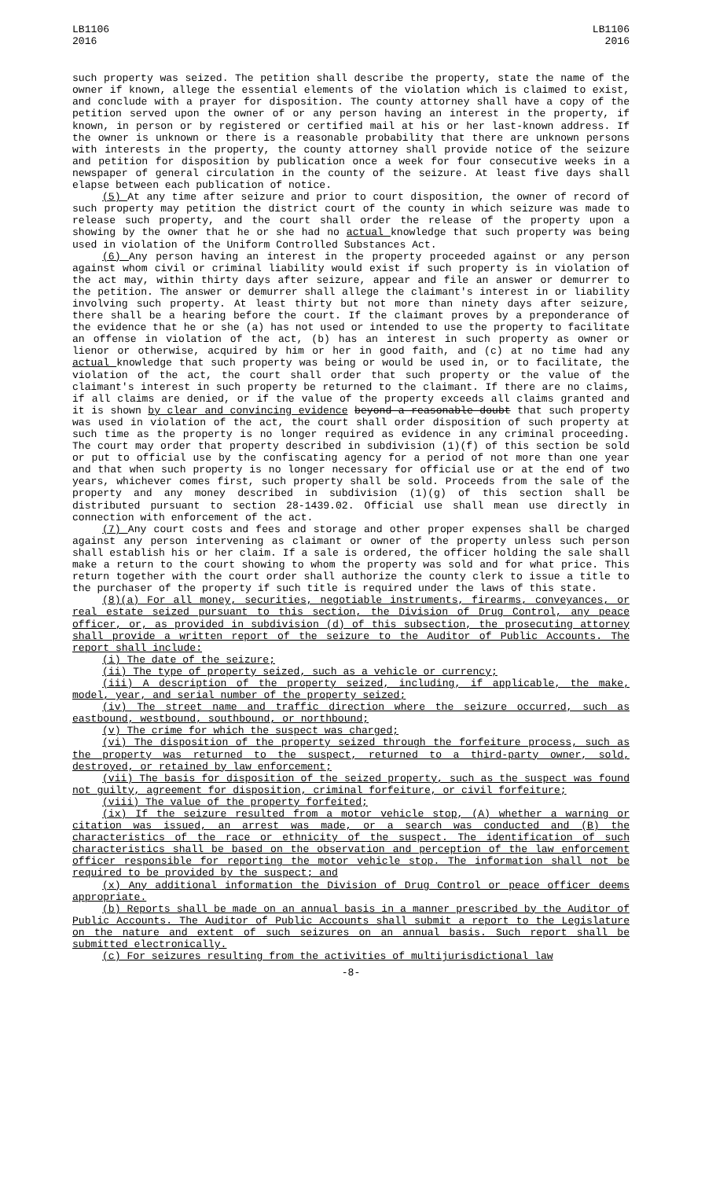LB1106
2016
LB1106
2016
such property was seized. The petition shall describe the property, state the name of the owner if known, allege the essential elements of the violation which is claimed to exist, and conclude with a prayer for disposition. The county attorney shall have a copy of the petition served upon the owner of or any person having an interest in the property, if known, in person or by registered or certified mail at his or her last-known address. If the owner is unknown or there is a reasonable probability that there are unknown persons with interests in the property, the county attorney shall provide notice of the seizure and petition for disposition by publication once a week for four consecutive weeks in a newspaper of general circulation in the county of the seizure. At least five days shall elapse between each publication of notice.
(5) At any time after seizure and prior to court disposition, the owner of record of such property may petition the district court of the county in which seizure was made to release such property, and the court shall order the release of the property upon a showing by the owner that he or she had no actual knowledge that such property was being used in violation of the Uniform Controlled Substances Act.
(6) Any person having an interest in the property proceeded against or any person against whom civil or criminal liability would exist if such property is in violation of the act may, within thirty days after seizure, appear and file an answer or demurrer to the petition. The answer or demurrer shall allege the claimant's interest in or liability involving such property. At least thirty but not more than ninety days after seizure, there shall be a hearing before the court. If the claimant proves by a preponderance of the evidence that he or she (a) has not used or intended to use the property to facilitate an offense in violation of the act, (b) has an interest in such property as owner or lienor or otherwise, acquired by him or her in good faith, and (c) at no time had any actual knowledge that such property was being or would be used in, or to facilitate, the violation of the act, the court shall order that such property or the value of the claimant's interest in such property be returned to the claimant. If there are no claims, if all claims are denied, or if the value of the property exceeds all claims granted and it is shown by clear and convincing evidence beyond a reasonable doubt that such property was used in violation of the act, the court shall order disposition of such property at such time as the property is no longer required as evidence in any criminal proceeding. The court may order that property described in subdivision (1)(f) of this section be sold or put to official use by the confiscating agency for a period of not more than one year and that when such property is no longer necessary for official use or at the end of two years, whichever comes first, such property shall be sold. Proceeds from the sale of the property and any money described in subdivision (1)(g) of this section shall be distributed pursuant to section 28-1439.02. Official use shall mean use directly in connection with enforcement of the act.
(7) Any court costs and fees and storage and other proper expenses shall be charged against any person intervening as claimant or owner of the property unless such person shall establish his or her claim. If a sale is ordered, the officer holding the sale shall make a return to the court showing to whom the property was sold and for what price. This return together with the court order shall authorize the county clerk to issue a title to the purchaser of the property if such title is required under the laws of this state.
(8)(a) For all money, securities, negotiable instruments, firearms, conveyances, or real estate seized pursuant to this section, the Division of Drug Control, any peace officer, or, as provided in subdivision (d) of this subsection, the prosecuting attorney shall provide a written report of the seizure to the Auditor of Public Accounts. The report shall include:
(i) The date of the seizure;
(ii) The type of property seized, such as a vehicle or currency;
(iii) A description of the property seized, including, if applicable, the make, model, year, and serial number of the property seized;
(iv) The street name and traffic direction where the seizure occurred, such as eastbound, westbound, southbound, or northbound;
(v) The crime for which the suspect was charged;
(vi) The disposition of the property seized through the forfeiture process, such as the property was returned to the suspect, returned to a third-party owner, sold, destroyed, or retained by law enforcement;
(vii) The basis for disposition of the seized property, such as the suspect was found not guilty, agreement for disposition, criminal forfeiture, or civil forfeiture;
(viii) The value of the property forfeited;
(ix) If the seizure resulted from a motor vehicle stop, (A) whether a warning or citation was issued, an arrest was made, or a search was conducted and (B) the characteristics of the race or ethnicity of the suspect. The identification of such characteristics shall be based on the observation and perception of the law enforcement officer responsible for reporting the motor vehicle stop. The information shall not be required to be provided by the suspect; and
(x) Any additional information the Division of Drug Control or peace officer deems appropriate.
(b) Reports shall be made on an annual basis in a manner prescribed by the Auditor of Public Accounts. The Auditor of Public Accounts shall submit a report to the Legislature on the nature and extent of such seizures on an annual basis. Such report shall be submitted electronically.
(c) For seizures resulting from the activities of multijurisdictional law
-8-